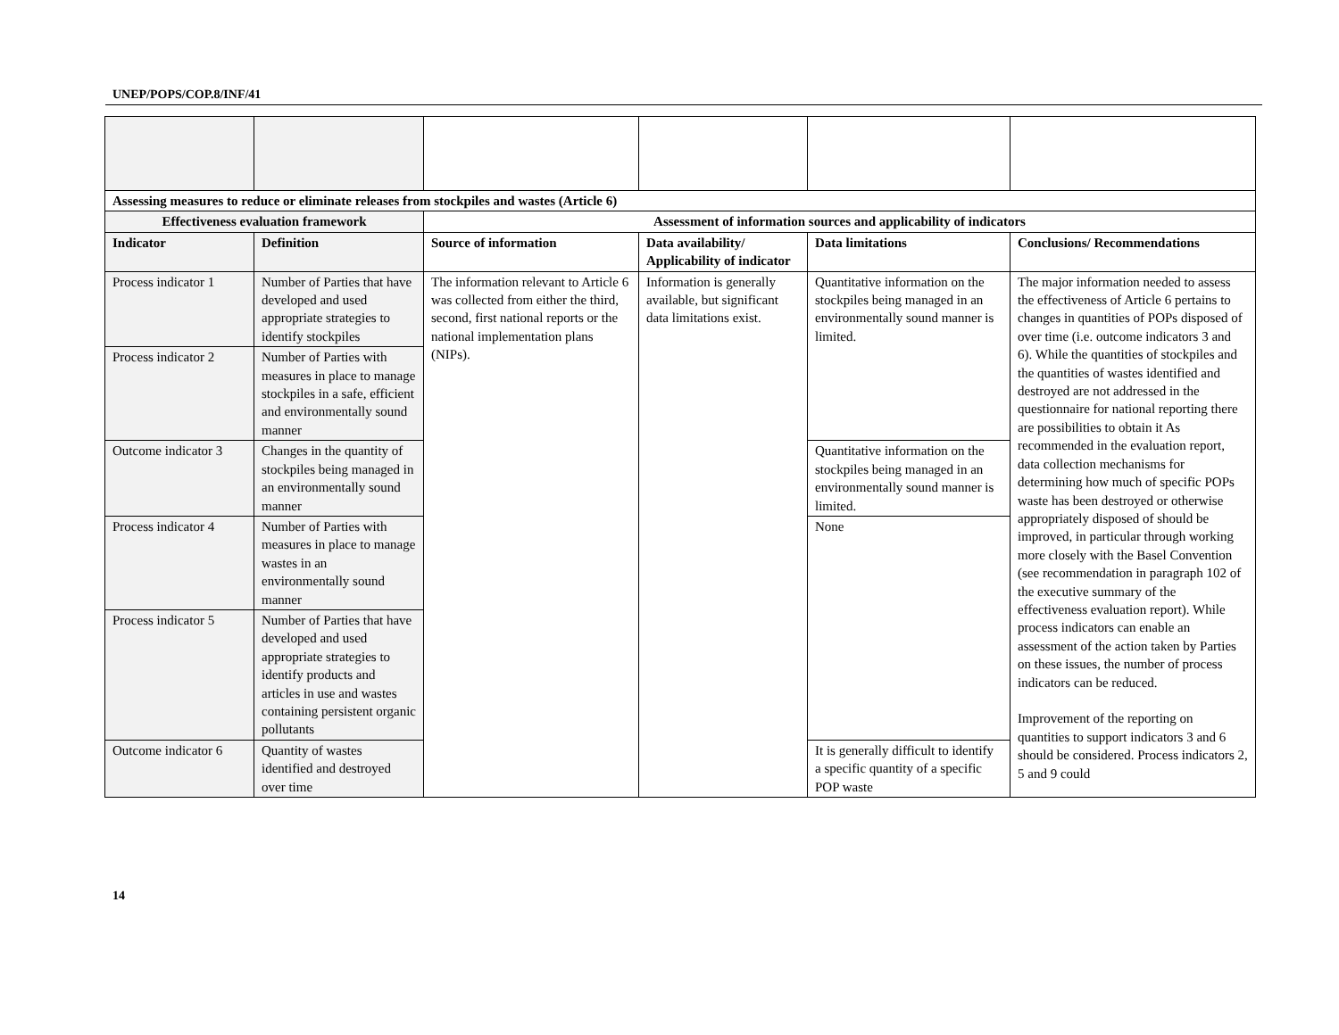UNEP/POPS/COP.8/INF/41
| Assessing measures to reduce or eliminate releases from stockpiles and wastes (Article 6) | | | | | |
| --- | --- | --- | --- | --- | --- |
| Effectiveness evaluation framework | | Assessment of information sources and applicability of indicators | | | |
| Indicator | Definition | Source of information | Data availability/ Applicability of indicator | Data limitations | Conclusions/ Recommendations |
| Process indicator 1 | Number of Parties that have developed and used appropriate strategies to identify stockpiles | The information relevant to Article 6 was collected from either the third, second, first national reports or the national implementation plans (NIPs). | Information is generally available, but significant data limitations exist. | Quantitative information on the stockpiles being managed in an environmentally sound manner is limited. | The major information needed to assess the effectiveness of Article 6 pertains to changes in quantities of POPs disposed of over time (i.e. outcome indicators 3 and 6). While the quantities of stockpiles and the quantities of wastes identified and destroyed are not addressed in the questionnaire for national reporting there are possibilities to obtain it As recommended in the evaluation report, data collection mechanisms for determining how much of specific POPs waste has been destroyed or otherwise appropriately disposed of should be improved, in particular through working more closely with the Basel Convention (see recommendation in paragraph 102 of the executive summary of the effectiveness evaluation report). While process indicators can enable an assessment of the action taken by Parties on these issues, the number of process indicators can be reduced. Improvement of the reporting on quantities to support indicators 3 and 6 should be considered. Process indicators 2, 5 and 9 could |
| Process indicator 2 | Number of Parties with measures in place to manage stockpiles in a safe, efficient and environmentally sound manner | | | | |
| Outcome indicator 3 | Changes in the quantity of stockpiles being managed in an environmentally sound manner | | | Quantitative information on the stockpiles being managed in an environmentally sound manner is limited. | |
| Process indicator 4 | Number of Parties with measures in place to manage wastes in an environmentally sound manner | | | None | |
| Process indicator 5 | Number of Parties that have developed and used appropriate strategies to identify products and articles in use and wastes containing persistent organic pollutants | | | | |
| Outcome indicator 6 | Quantity of wastes identified and destroyed over time | | | It is generally difficult to identify a specific quantity of a specific POP waste | |
14